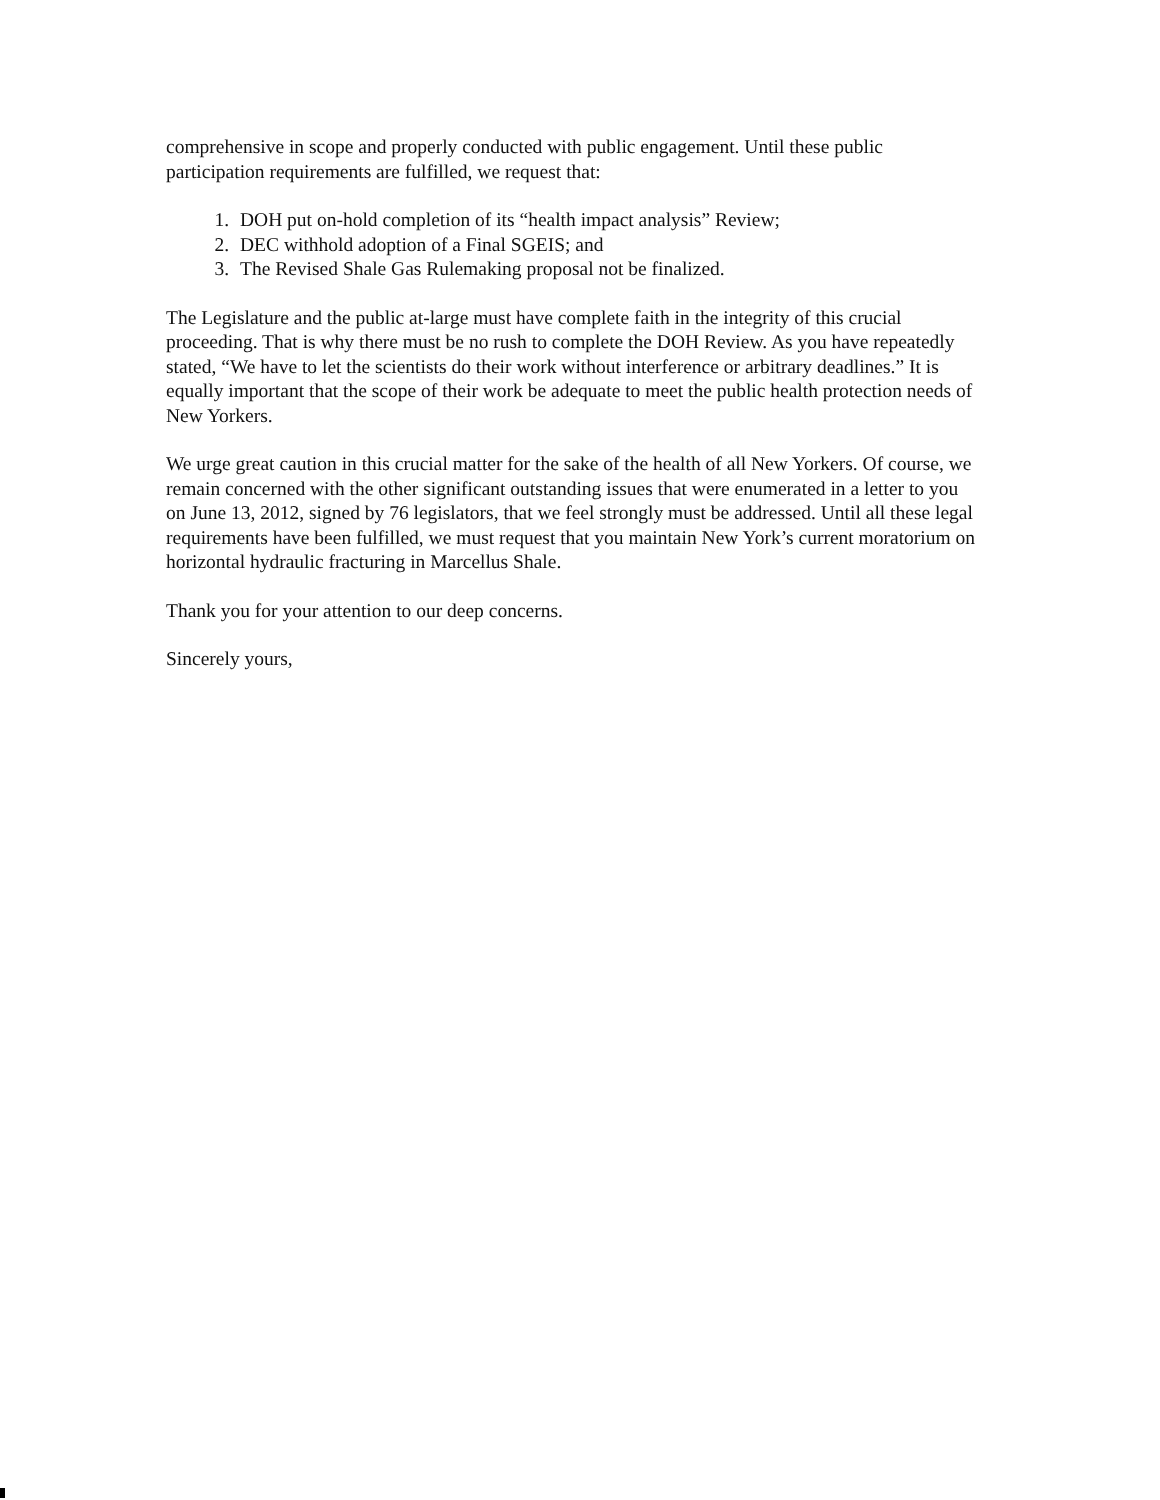comprehensive in scope and properly conducted with public engagement. Until these public participation requirements are fulfilled, we request that:
1. DOH put on-hold completion of its “health impact analysis” Review;
2. DEC withhold adoption of a Final SGEIS; and
3. The Revised Shale Gas Rulemaking proposal not be finalized.
The Legislature and the public at-large must have complete faith in the integrity of this crucial proceeding. That is why there must be no rush to complete the DOH Review. As you have repeatedly stated, “We have to let the scientists do their work without interference or arbitrary deadlines.” It is equally important that the scope of their work be adequate to meet the public health protection needs of New Yorkers.
We urge great caution in this crucial matter for the sake of the health of all New Yorkers. Of course, we remain concerned with the other significant outstanding issues that were enumerated in a letter to you on June 13, 2012, signed by 76 legislators, that we feel strongly must be addressed. Until all these legal requirements have been fulfilled, we must request that you maintain New York’s current moratorium on horizontal hydraulic fracturing in Marcellus Shale.
Thank you for your attention to our deep concerns.
Sincerely yours,